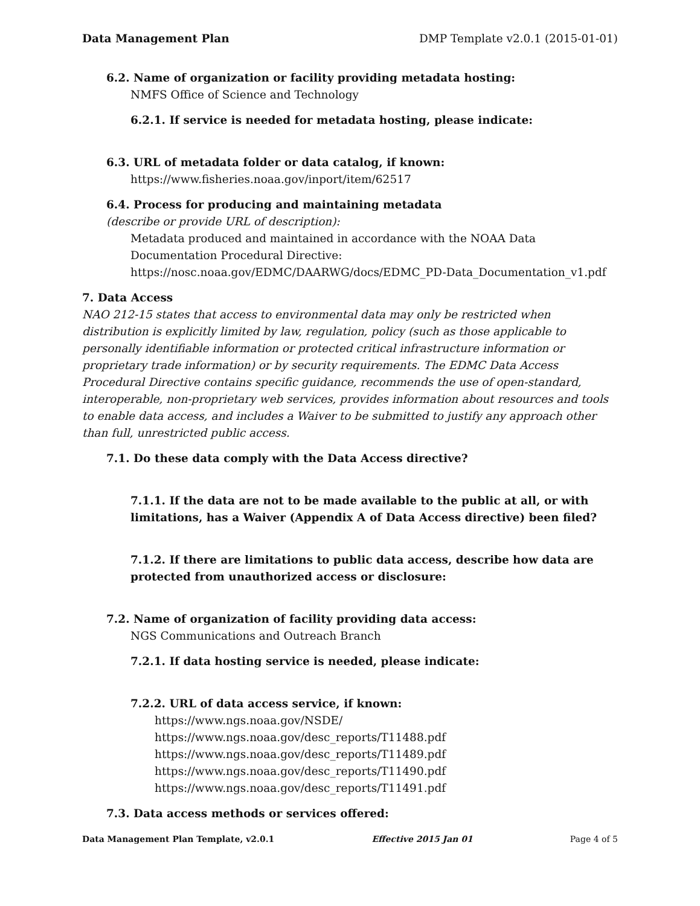Data Management Plan DMP Template v2.0.1 (2015-01-01)
6.2. Name of organization or facility providing metadata hosting:
NMFS Office of Science and Technology
6.2.1. If service is needed for metadata hosting, please indicate:
6.3. URL of metadata folder or data catalog, if known:
https://www.fisheries.noaa.gov/inport/item/62517
6.4. Process for producing and maintaining metadata
(describe or provide URL of description):
Metadata produced and maintained in accordance with the NOAA Data Documentation Procedural Directive: https://nosc.noaa.gov/EDMC/DAARWG/docs/EDMC_PD-Data_Documentation_v1.pdf
7. Data Access
NAO 212-15 states that access to environmental data may only be restricted when distribution is explicitly limited by law, regulation, policy (such as those applicable to personally identifiable information or protected critical infrastructure information or proprietary trade information) or by security requirements. The EDMC Data Access Procedural Directive contains specific guidance, recommends the use of open-standard, interoperable, non-proprietary web services, provides information about resources and tools to enable data access, and includes a Waiver to be submitted to justify any approach other than full, unrestricted public access.
7.1. Do these data comply with the Data Access directive?
7.1.1. If the data are not to be made available to the public at all, or with limitations, has a Waiver (Appendix A of Data Access directive) been filed?
7.1.2. If there are limitations to public data access, describe how data are protected from unauthorized access or disclosure:
7.2. Name of organization of facility providing data access:
NGS Communications and Outreach Branch
7.2.1. If data hosting service is needed, please indicate:
7.2.2. URL of data access service, if known:
https://www.ngs.noaa.gov/NSDE/
https://www.ngs.noaa.gov/desc_reports/T11488.pdf
https://www.ngs.noaa.gov/desc_reports/T11489.pdf
https://www.ngs.noaa.gov/desc_reports/T11490.pdf
https://www.ngs.noaa.gov/desc_reports/T11491.pdf
7.3. Data access methods or services offered:
Data Management Plan Template, v2.0.1 Effective 2015 Jan 01 Page 4 of 5